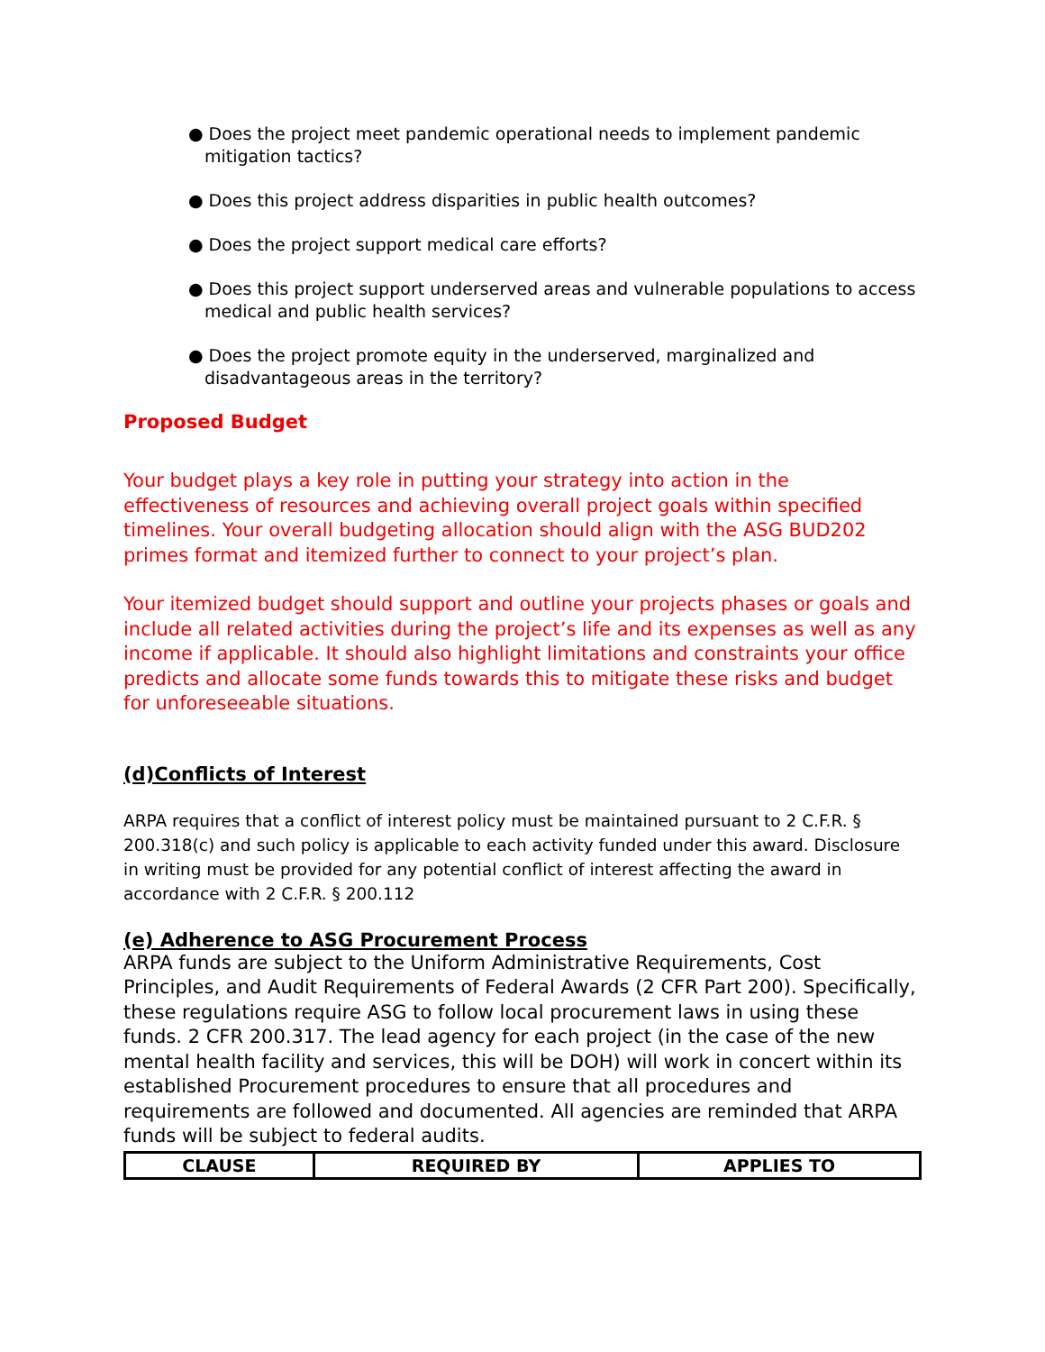● Does the project meet pandemic operational needs to implement pandemic mitigation tactics?
● Does this project address disparities in public health outcomes?
● Does the project support medical care efforts?
● Does this project support underserved areas and vulnerable populations to access medical and public health services?
● Does the project promote equity in the underserved, marginalized and disadvantageous areas in the territory?
Proposed Budget
Your budget plays a key role in putting your strategy into action in the effectiveness of resources and achieving overall project goals within specified timelines. Your overall budgeting allocation should align with the ASG BUD202 primes format and itemized further to connect to your project’s plan.
Your itemized budget should support and outline your projects phases or goals and include all related activities during the project’s life and its expenses as well as any income if applicable. It should also highlight limitations and constraints your office predicts and allocate some funds towards this to mitigate these risks and budget for unforeseeable situations.
(d)Conflicts of Interest
ARPA requires that a conflict of interest policy must be maintained pursuant to 2 C.F.R. § 200.318(c) and such policy is applicable to each activity funded under this award. Disclosure in writing must be provided for any potential conflict of interest affecting the award in accordance with 2 C.F.R. § 200.112
(e) Adherence to ASG Procurement Process
ARPA funds are subject to the Uniform Administrative Requirements, Cost Principles, and Audit Requirements of Federal Awards (2 CFR Part 200). Specifically, these regulations require ASG to follow local procurement laws in using these funds. 2 CFR 200.317. The lead agency for each project (in the case of the new mental health facility and services, this will be DOH) will work in concert within its established Procurement procedures to ensure that all procedures and requirements are followed and documented. All agencies are reminded that ARPA funds will be subject to federal audits.
| CLAUSE | REQUIRED BY | APPLIES TO |
| --- | --- | --- |